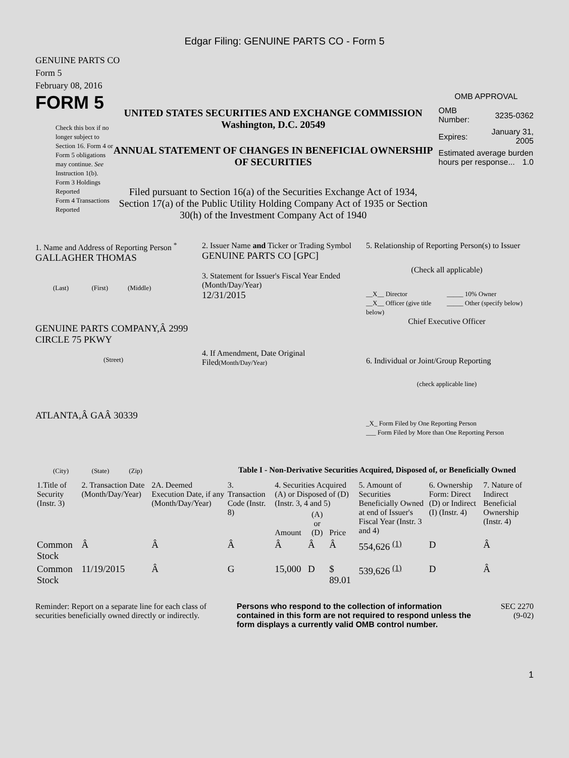Edgar Filing: GENUINE PARTS CO - Form 5
GENUINE PARTS CO
Form 5
February 08, 2016
FORM 5
Check this box if no longer subject to Section 16. Form 4 or Form 5 obligations may continue. See Instruction 1(b).
Form 3 Holdings Reported
Form 4 Transactions Reported
UNITED STATES SECURITIES AND EXCHANGE COMMISSION
Washington, D.C. 20549
ANNUAL STATEMENT OF CHANGES IN BENEFICIAL OWNERSHIP OF SECURITIES
Filed pursuant to Section 16(a) of the Securities Exchange Act of 1934, Section 17(a) of the Public Utility Holding Company Act of 1935 or Section 30(h) of the Investment Company Act of 1940
OMB APPROVAL
OMB
Number: 3235-0362
Expires: January 31,
2005
Estimated average burden hours per response... 1.0
1. Name and Address of Reporting Person <sup>*</sup>
GALLAGHER THOMAS
(Last) (First) (Middle)
GENUINE PARTS COMPANY,Â 2999 CIRCLE 75 PKWY
(Street)
ATLANTA,Â GAÂ 30339
(City) (State) (Zip)
2. Issuer Name and Ticker or Trading Symbol
GENUINE PARTS CO [GPC]
3. Statement for Issuer's Fiscal Year Ended (Month/Day/Year)
12/31/2015
4. If Amendment, Date Original Filed(Month/Day/Year)
5. Relationship of Reporting Person(s) to Issuer
(Check all applicable)
__X__ Director _____ 10% Owner __X__ Officer (give title below) _____ Other (specify below)
Chief Executive Officer
6. Individual or Joint/Group Reporting
(check applicable line)
_X_ Form Filed by One Reporting Person
___ Form Filed by More than One Reporting Person
Table I - Non-Derivative Securities Acquired, Disposed of, or Beneficially Owned
| 1.Title of Security (Instr. 3) | 2. Transaction Date (Month/Day/Year) | 2A. Deemed Execution Date, if any (Month/Day/Year) | 3. Transaction Code (Instr. 8) | 4. Securities Acquired (A) or Disposed of (D) (Instr. 3, 4 and 5) | | | 5. Amount of Securities Beneficially Owned at end of Issuer's Fiscal Year (Instr. 3 and 4) | 6. Ownership Form: Direct (D) or Indirect (I) (Instr. 4) | 7. Nature of Indirect Beneficial Ownership (Instr. 4) |
| --- | --- | --- | --- | --- | --- | --- | --- | --- | --- |
| | | | | Amount | (A) or (D) | Price | | | |
| Common Stock | Â | Â | Â | Â | Â | Â | 554,626 <sup>(1)</sup> | D | Â |
| Common Stock | 11/19/2015 | Â | G | 15,000 | D | $ 89.01 | 539,626 <sup>(1)</sup> | D | Â |
Reminder: Report on a separate line for each class of securities beneficially owned directly or indirectly.
Persons who respond to the collection of information contained in this form are not required to respond unless the form displays a currently valid OMB control number.
SEC 2270
(9-02)
1